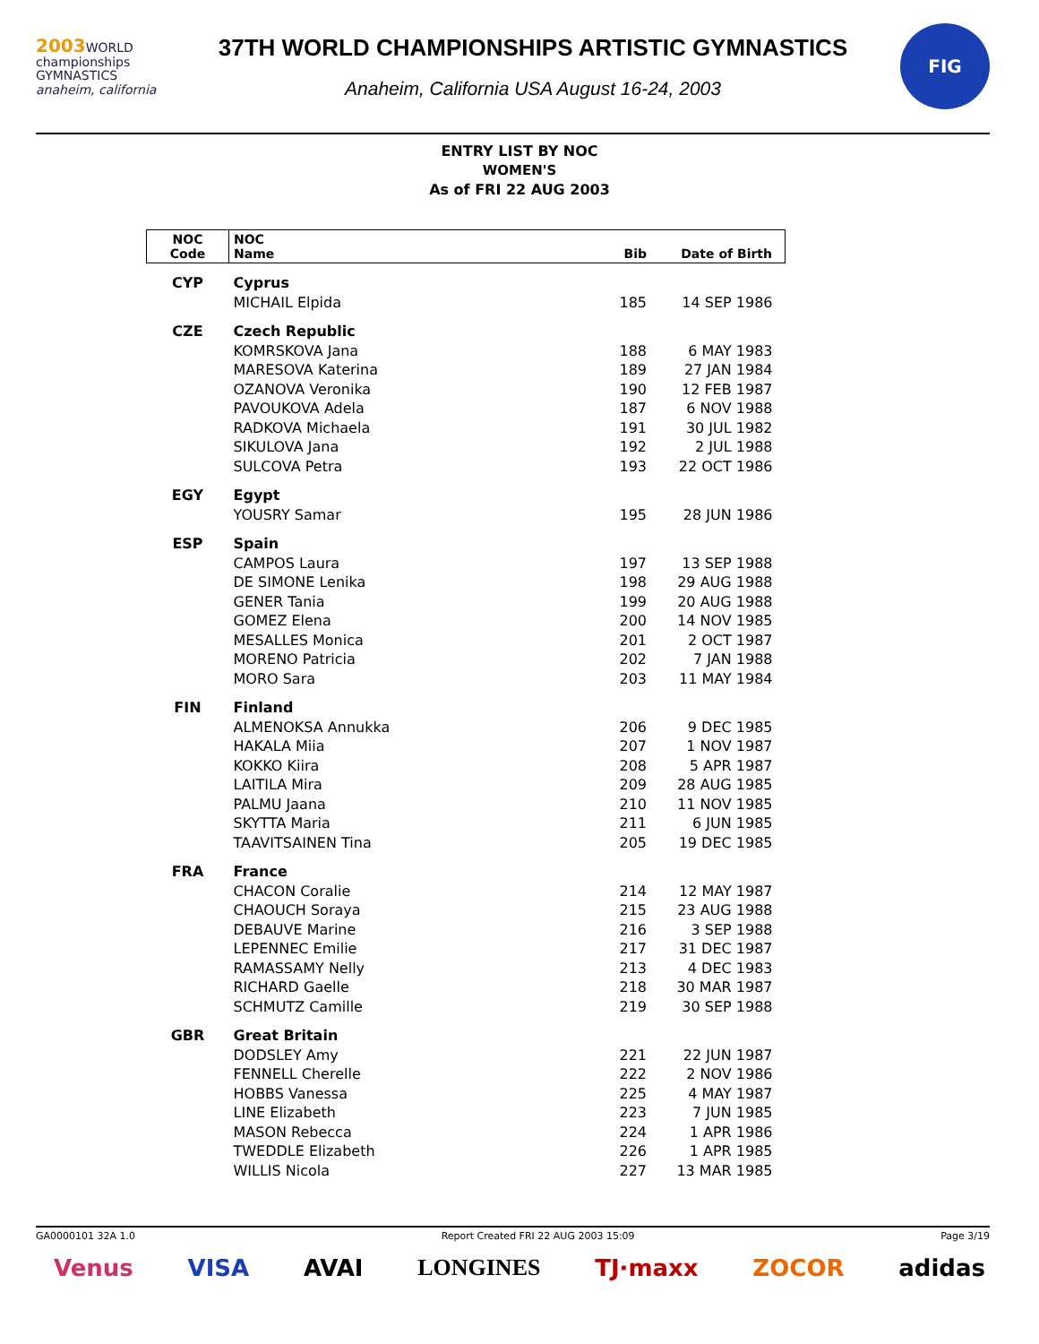2003 WORLD
championships
GYMNASTICS
anaheim, california
37TH WORLD CHAMPIONSHIPS ARTISTIC GYMNASTICS
Anaheim, California USA August 16-24, 2003
FIG
ENTRY LIST BY NOC
WOMEN'S
As of FRI 22 AUG 2003
| NOC Code | NOC Name | Bib | Date of Birth |
| --- | --- | --- | --- |
| CYP | Cyprus | | |
| | MICHAIL Elpida | 185 | 14 SEP 1986 |
| CZE | Czech Republic | | |
| | KOMRSKOVA Jana | 188 | 6 MAY 1983 |
| | MARESOVA Katerina | 189 | 27 JAN 1984 |
| | OZANOVA Veronika | 190 | 12 FEB 1987 |
| | PAVOUKOVA Adela | 187 | 6 NOV 1988 |
| | RADKOVA Michaela | 191 | 30 JUL 1982 |
| | SIKULOVA Jana | 192 | 2 JUL 1988 |
| | SULCOVA Petra | 193 | 22 OCT 1986 |
| EGY | Egypt | | |
| | YOUSRY Samar | 195 | 28 JUN 1986 |
| ESP | Spain | | |
| | CAMPOS Laura | 197 | 13 SEP 1988 |
| | DE SIMONE Lenika | 198 | 29 AUG 1988 |
| | GENER Tania | 199 | 20 AUG 1988 |
| | GOMEZ Elena | 200 | 14 NOV 1985 |
| | MESALLES Monica | 201 | 2 OCT 1987 |
| | MORENO Patricia | 202 | 7 JAN 1988 |
| | MORO Sara | 203 | 11 MAY 1984 |
| FIN | Finland | | |
| | ALMENOKSA Annukka | 206 | 9 DEC 1985 |
| | HAKALA Miia | 207 | 1 NOV 1987 |
| | KOKKO Kiira | 208 | 5 APR 1987 |
| | LAITILA Mira | 209 | 28 AUG 1985 |
| | PALMU Jaana | 210 | 11 NOV 1985 |
| | SKYTTA Maria | 211 | 6 JUN 1985 |
| | TAAVITSAINEN Tina | 205 | 19 DEC 1985 |
| FRA | France | | |
| | CHACON Coralie | 214 | 12 MAY 1987 |
| | CHAOUCH Soraya | 215 | 23 AUG 1988 |
| | DEBAUVE Marine | 216 | 3 SEP 1988 |
| | LEPENNEC Emilie | 217 | 31 DEC 1987 |
| | RAMASSAMY Nelly | 213 | 4 DEC 1983 |
| | RICHARD Gaelle | 218 | 30 MAR 1987 |
| | SCHMUTZ Camille | 219 | 30 SEP 1988 |
| GBR | Great Britain | | |
| | DODSLEY Amy | 221 | 22 JUN 1987 |
| | FENNELL Cherelle | 222 | 2 NOV 1986 |
| | HOBBS Vanessa | 225 | 4 MAY 1987 |
| | LINE Elizabeth | 223 | 7 JUN 1985 |
| | MASON Rebecca | 224 | 1 APR 1986 |
| | TWEDDLE Elizabeth | 226 | 1 APR 1985 |
| | WILLIS Nicola | 227 | 13 MAR 1985 |
GA0000101 32A 1.0 Report Created FRI 22 AUG 2003 15:09 Page 3/19
Venus VISA AVAI LONGINES TJ·maxx ZOCOR adidas